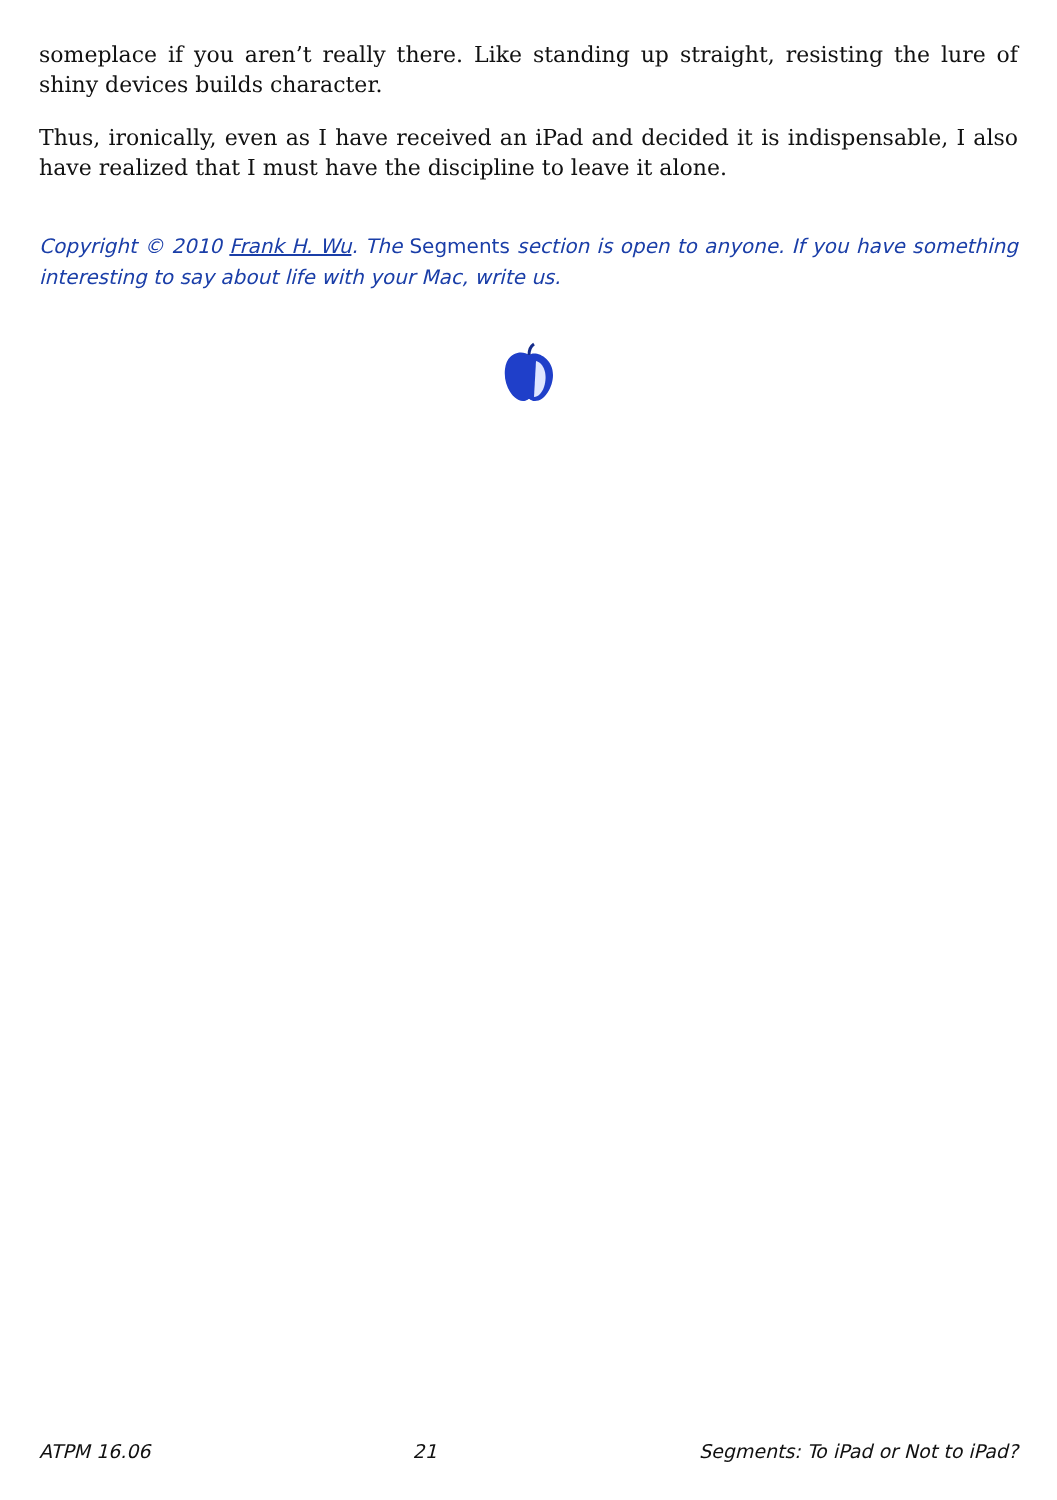someplace if you aren’t really there. Like standing up straight, resisting the lure of shiny devices builds character.
Thus, ironically, even as I have received an iPad and decided it is indispensable, I also have realized that I must have the discipline to leave it alone.
Copyright © 2010 Frank H. Wu. The Segments section is open to anyone. If you have something interesting to say about life with your Mac, write us.
ATPM 16.06 21 Segments: To iPad or Not to iPad?